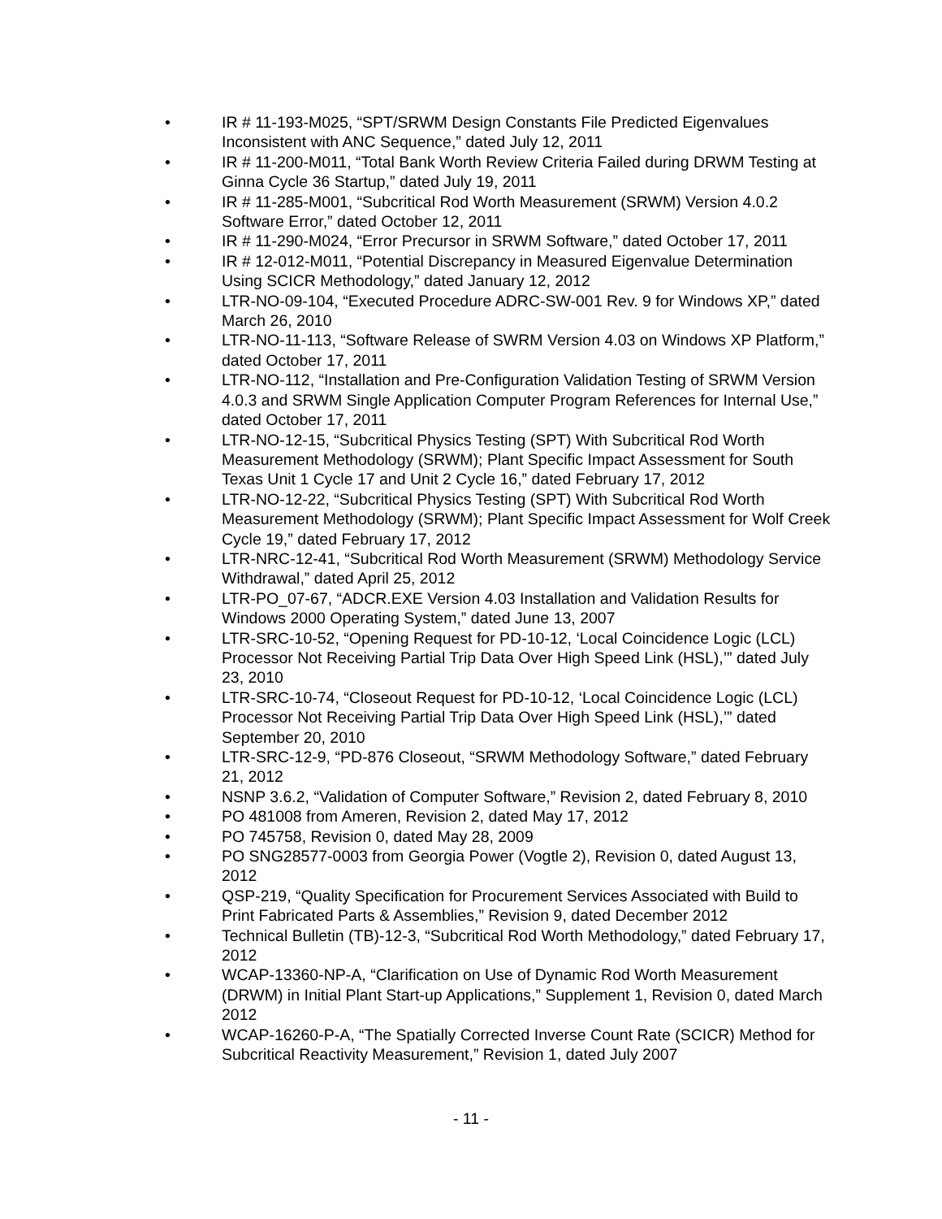• IR # 11-193-M025, “SPT/SRWM Design Constants File Predicted Eigenvalues Inconsistent with ANC Sequence,” dated July 12, 2011
• IR # 11-200-M011, “Total Bank Worth Review Criteria Failed during DRWM Testing at Ginna Cycle 36 Startup,” dated July 19, 2011
• IR # 11-285-M001, “Subcritical Rod Worth Measurement (SRWM) Version 4.0.2 Software Error,” dated October 12, 2011
• IR # 11-290-M024, “Error Precursor in SRWM Software,” dated October 17, 2011
• IR # 12-012-M011, “Potential Discrepancy in Measured Eigenvalue Determination Using SCICR Methodology,” dated January 12, 2012
• LTR-NO-09-104, “Executed Procedure ADRC-SW-001 Rev. 9 for Windows XP,” dated March 26, 2010
• LTR-NO-11-113, “Software Release of SWRM Version 4.03 on Windows XP Platform,” dated October 17, 2011
• LTR-NO-112, “Installation and Pre-Configuration Validation Testing of SRWM Version 4.0.3 and SRWM Single Application Computer Program References for Internal Use,” dated October 17, 2011
• LTR-NO-12-15, “Subcritical Physics Testing (SPT) With Subcritical Rod Worth Measurement Methodology (SRWM); Plant Specific Impact Assessment for South Texas Unit 1 Cycle 17 and Unit 2 Cycle 16,” dated February 17, 2012
• LTR-NO-12-22, “Subcritical Physics Testing (SPT) With Subcritical Rod Worth Measurement Methodology (SRWM); Plant Specific Impact Assessment for Wolf Creek Cycle 19,” dated February 17, 2012
• LTR-NRC-12-41, “Subcritical Rod Worth Measurement (SRWM) Methodology Service Withdrawal,” dated April 25, 2012
• LTR-PO_07-67, “ADCR.EXE Version 4.03 Installation and Validation Results for Windows 2000 Operating System,” dated June 13, 2007
• LTR-SRC-10-52, “Opening Request for PD-10-12, ‘Local Coincidence Logic (LCL) Processor Not Receiving Partial Trip Data Over High Speed Link (HSL),’” dated July 23, 2010
• LTR-SRC-10-74, “Closeout Request for PD-10-12, ‘Local Coincidence Logic (LCL) Processor Not Receiving Partial Trip Data Over High Speed Link (HSL),’” dated September 20, 2010
• LTR-SRC-12-9, “PD-876 Closeout, “SRWM Methodology Software,” dated February 21, 2012
• NSNP 3.6.2, “Validation of Computer Software,” Revision 2, dated February 8, 2010
• PO 481008 from Ameren, Revision 2, dated May 17, 2012
• PO 745758, Revision 0, dated May 28, 2009
• PO SNG28577-0003 from Georgia Power (Vogtle 2), Revision 0, dated August 13, 2012
• QSP-219, “Quality Specification for Procurement Services Associated with Build to Print Fabricated Parts & Assemblies,” Revision 9, dated December 2012
• Technical Bulletin (TB)-12-3, “Subcritical Rod Worth Methodology,” dated February 17, 2012
• WCAP-13360-NP-A, “Clarification on Use of Dynamic Rod Worth Measurement (DRWM) in Initial Plant Start-up Applications,” Supplement 1, Revision 0, dated March 2012
• WCAP-16260-P-A, “The Spatially Corrected Inverse Count Rate (SCICR) Method for Subcritical Reactivity Measurement,” Revision 1, dated July 2007
- 11 -